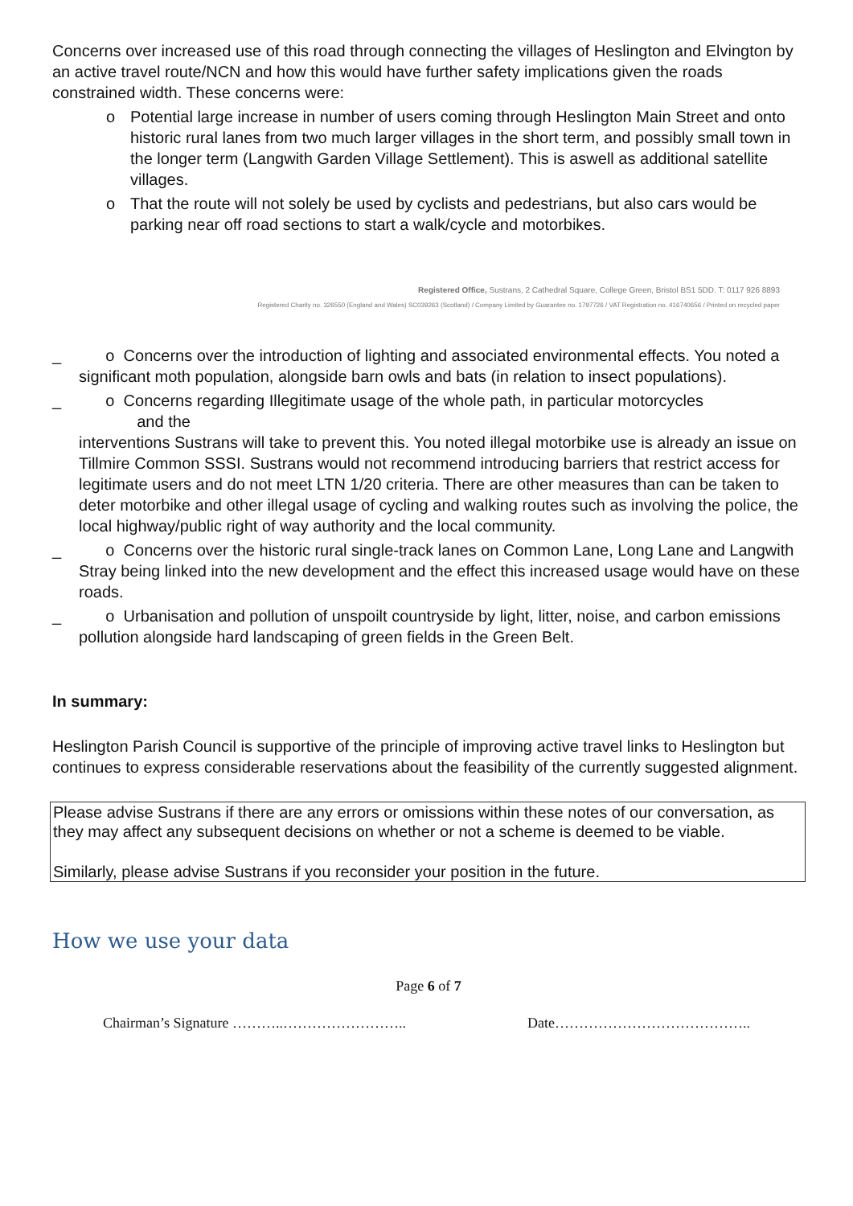Concerns over increased use of this road through connecting the villages of Heslington and Elvington by an active travel route/NCN and how this would have further safety implications given the roads constrained width. These concerns were:
o Potential large increase in number of users coming through Heslington Main Street and onto historic rural lanes from two much larger villages in the short term, and possibly small town in the longer term (Langwith Garden Village Settlement). This is aswell as additional satellite villages.
o That the route will not solely be used by cyclists and pedestrians, but also cars would be parking near off road sections to start a walk/cycle and motorbikes.
Registered Office, Sustrans, 2 Cathedral Square, College Green, Bristol BS1 5DD. T: 0117 926 8893
Registered Charity no. 326550 (England and Wales) SC039263 (Scotland) / Company Limited by Guarantee no. 1797726 / VAT Registration no. 416740656 / Printed on recycled paper
_ o Concerns over the introduction of lighting and associated environmental effects. You noted a significant moth population, alongside barn owls and bats (in relation to insect populations).
_ o Concerns regarding Illegitimate usage of the whole path, in particular motorcycles
and the
interventions Sustrans will take to prevent this. You noted illegal motorbike use is already an issue on Tillmire Common SSSI. Sustrans would not recommend introducing barriers that restrict access for legitimate users and do not meet LTN 1/20 criteria. There are other measures than can be taken to deter motorbike and other illegal usage of cycling and walking routes such as involving the police, the local highway/public right of way authority and the local community.
_ o Concerns over the historic rural single-track lanes on Common Lane, Long Lane and Langwith Stray being linked into the new development and the effect this increased usage would have on these roads.
_ o Urbanisation and pollution of unspoilt countryside by light, litter, noise, and carbon emissions pollution alongside hard landscaping of green fields in the Green Belt.
In summary:
Heslington Parish Council is supportive of the principle of improving active travel links to Heslington but continues to express considerable reservations about the feasibility of the currently suggested alignment.
Please advise Sustrans if there are any errors or omissions within these notes of our conversation, as they may affect any subsequent decisions on whether or not a scheme is deemed to be viable.
Similarly, please advise Sustrans if you reconsider your position in the future.
How we use your data
Page 6 of 7
Chairman’s Signature ………..…………………….. Date…………………………………..